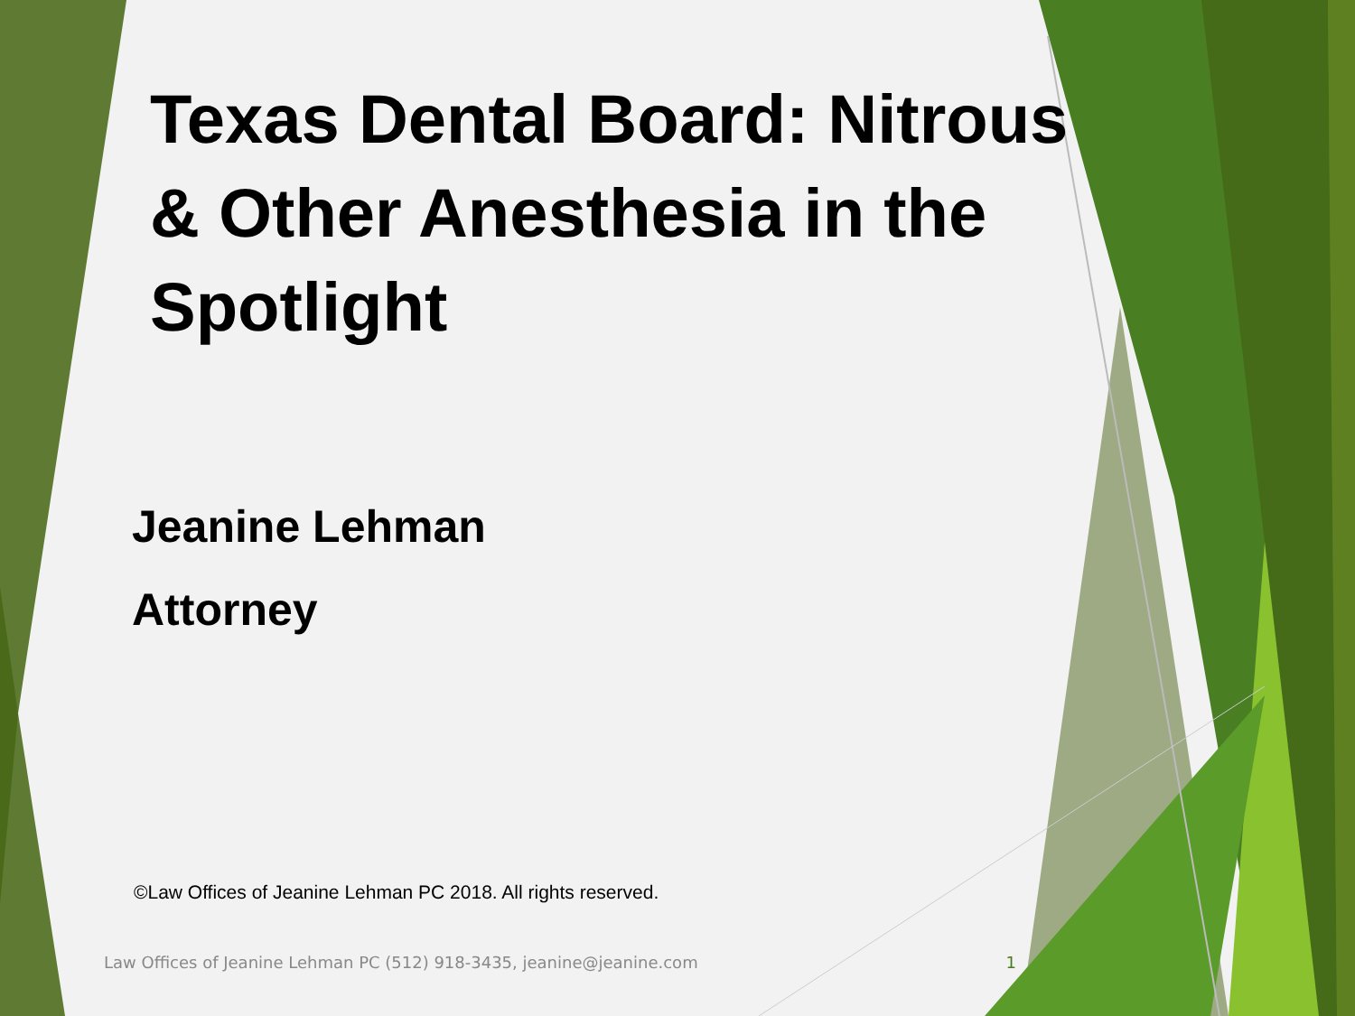Texas Dental Board: Nitrous & Other Anesthesia in the Spotlight
Jeanine Lehman
Attorney
©Law Offices of Jeanine Lehman PC 2018. All rights reserved.
Law Offices of Jeanine Lehman PC (512) 918-3435, jeanine@jeanine.com 1